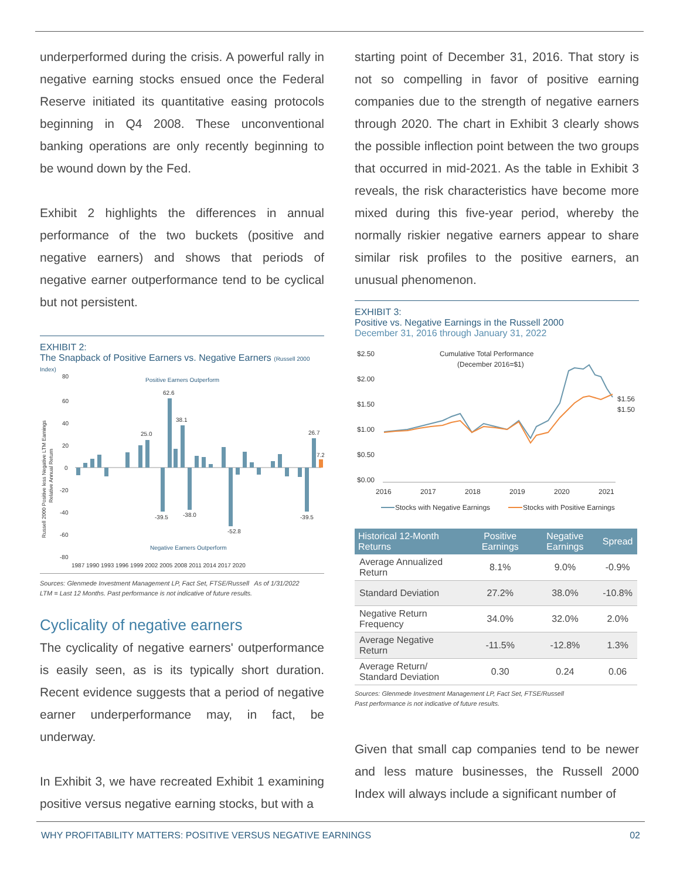underperformed during the crisis. A powerful rally in negative earning stocks ensued once the Federal Reserve initiated its quantitative easing protocols beginning in Q4 2008. These unconventional banking operations are only recently beginning to be wound down by the Fed.
Exhibit 2 highlights the differences in annual performance of the two buckets (positive and negative earners) and shows that periods of negative earner outperformance tend to be cyclical but not persistent.
EXHIBIT 2:
The Snapback of Positive Earners vs. Negative Earners (Russell 2000 Index)
Positive Earners Outperform
Negative Earners Outperform
62.6
38.1
25.0
26.7
7.2
-52.8
-39.5
-38.0
-39.5
80
60
40
20
0
-20
-40
-60
-80
1987 1990 1993 1996 1999 2002 2005 2008 2011 2014 2017 2020
Russell 2000 Positive less Negative LTM Earnings
Relative Annual Return
Sources: Glenmede Investment Management LP, Fact Set, FTSE/Russell As of 1/31/2022
LTM = Last 12 Months. Past performance is not indicative of future results.
Cyclicality of negative earners
The cyclicality of negative earners' outperformance is easily seen, as is its typically short duration. Recent evidence suggests that a period of negative earner underperformance may, in fact, be underway.
In Exhibit 3, we have recreated Exhibit 1 examining positive versus negative earning stocks, but with a
starting point of December 31, 2016. That story is not so compelling in favor of positive earning companies due to the strength of negative earners through 2020. The chart in Exhibit 3 clearly shows the possible inflection point between the two groups that occurred in mid-2021. As the table in Exhibit 3 reveals, the risk characteristics have become more mixed during this five-year period, whereby the normally riskier negative earners appear to share similar risk profiles to the positive earners, an unusual phenomenon.
EXHIBIT 3:
Positive vs. Negative Earnings in the Russell 2000
December 31, 2016 through January 31, 2022
Cumulative Total Performance
(December 2016=$1)
$2.50
$2.00
$1.50
$1.00
$0.50
$0.00
$1.56
$1.50
2016
2017
2018
2019
2020
2021
Stocks with Negative Earnings
Stocks with Positive Earnings
| Historical 12-Month Returns | Positive Earnings | Negative Earnings | Spread |
| --- | --- | --- | --- |
| Average Annualized Return | 8.1% | 9.0% | -0.9% |
| Standard Deviation | 27.2% | 38.0% | -10.8% |
| Negative Return Frequency | 34.0% | 32.0% | 2.0% |
| Average Negative Return | -11.5% | -12.8% | 1.3% |
| Average Return/ Standard Deviation | 0.30 | 0.24 | 0.06 |
Sources: Glenmede Investment Management LP, Fact Set, FTSE/Russell
Past performance is not indicative of future results.
Given that small cap companies tend to be newer and less mature businesses, the Russell 2000 Index will always include a significant number of
WHY PROFITABILITY MATTERS: POSITIVE VERSUS NEGATIVE EARNINGS 02